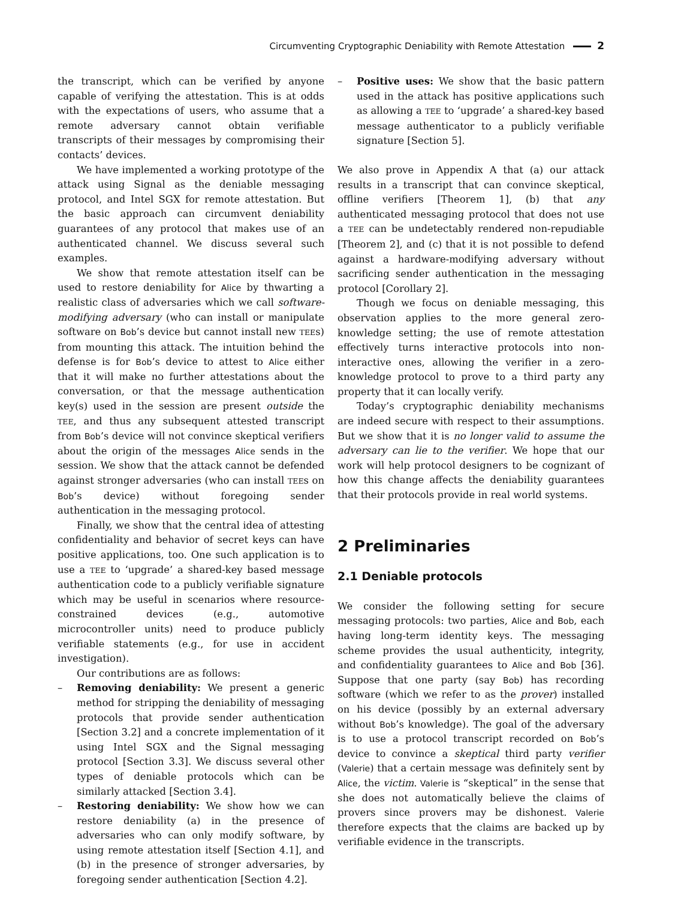Circumventing Cryptographic Deniability with Remote Attestation 2
the transcript, which can be verified by anyone capable of verifying the attestation. This is at odds with the expectations of users, who assume that a remote adversary cannot obtain verifiable transcripts of their messages by compromising their contacts’ devices.
We have implemented a working prototype of the attack using Signal as the deniable messaging protocol, and Intel SGX for remote attestation. But the basic approach can circumvent deniability guarantees of any protocol that makes use of an authenticated channel. We discuss several such examples.
We show that remote attestation itself can be used to restore deniability for Alice by thwarting a realistic class of adversaries which we call software-modifying adversary (who can install or manipulate software on Bob’s device but cannot install new TEEs) from mounting this attack. The intuition behind the defense is for Bob’s device to attest to Alice either that it will make no further attestations about the conversation, or that the message authentication key(s) used in the session are present outside the TEE, and thus any subsequent attested transcript from Bob’s device will not convince skeptical verifiers about the origin of the messages Alice sends in the session. We show that the attack cannot be defended against stronger adversaries (who can install TEEs on Bob’s device) without foregoing sender authentication in the messaging protocol.
Finally, we show that the central idea of attesting confidentiality and behavior of secret keys can have positive applications, too. One such application is to use a TEE to ‘upgrade’ a shared-key based message authentication code to a publicly verifiable signature which may be useful in scenarios where resource-constrained devices (e.g., automotive microcontroller units) need to produce publicly verifiable statements (e.g., for use in accident investigation).
Our contributions are as follows:
– Removing deniability: We present a generic method for stripping the deniability of messaging protocols that provide sender authentication [Section 3.2] and a concrete implementation of it using Intel SGX and the Signal messaging protocol [Section 3.3]. We discuss several other types of deniable protocols which can be similarly attacked [Section 3.4].
– Restoring deniability: We show how we can restore deniability (a) in the presence of adversaries who can only modify software, by using remote attestation itself [Section 4.1], and (b) in the presence of stronger adversaries, by foregoing sender authentication [Section 4.2].
– Positive uses: We show that the basic pattern used in the attack has positive applications such as allowing a TEE to ‘upgrade’ a shared-key based message authenticator to a publicly verifiable signature [Section 5].
We also prove in Appendix A that (a) our attack results in a transcript that can convince skeptical, offline verifiers [Theorem 1], (b) that any authenticated messaging protocol that does not use a TEE can be undetectably rendered non-repudiable [Theorem 2], and (c) that it is not possible to defend against a hardware-modifying adversary without sacrificing sender authentication in the messaging protocol [Corollary 2].
Though we focus on deniable messaging, this observation applies to the more general zero-knowledge setting; the use of remote attestation effectively turns interactive protocols into non-interactive ones, allowing the verifier in a zero-knowledge protocol to prove to a third party any property that it can locally verify.
Today’s cryptographic deniability mechanisms are indeed secure with respect to their assumptions. But we show that it is no longer valid to assume the adversary can lie to the verifier. We hope that our work will help protocol designers to be cognizant of how this change affects the deniability guarantees that their protocols provide in real world systems.
2 Preliminaries
2.1 Deniable protocols
We consider the following setting for secure messaging protocols: two parties, Alice and Bob, each having long-term identity keys. The messaging scheme provides the usual authenticity, integrity, and confidentiality guarantees to Alice and Bob [36]. Suppose that one party (say Bob) has recording software (which we refer to as the prover) installed on his device (possibly by an external adversary without Bob’s knowledge). The goal of the adversary is to use a protocol transcript recorded on Bob’s device to convince a skeptical third party verifier (Valerie) that a certain message was definitely sent by Alice, the victim. Valerie is “skeptical” in the sense that she does not automatically believe the claims of provers since provers may be dishonest. Valerie therefore expects that the claims are backed up by verifiable evidence in the transcripts.